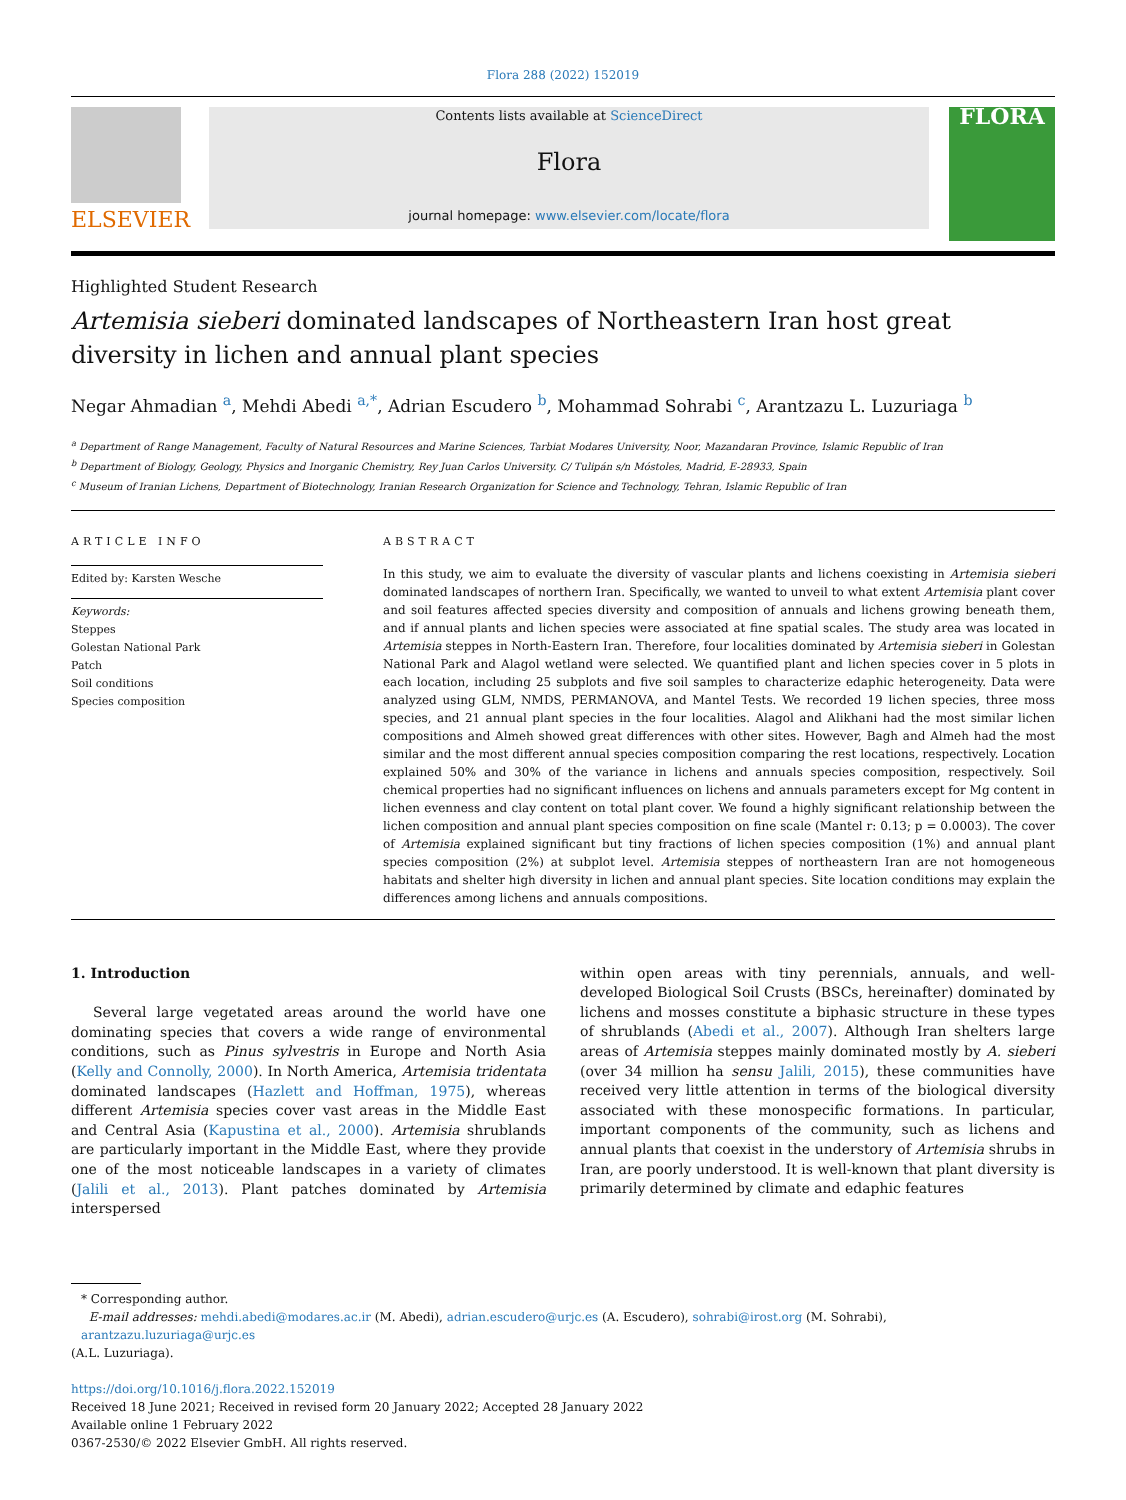Flora 288 (2022) 152019
ELSEVIER
Contents lists available at ScienceDirect
Flora
journal homepage: www.elsevier.com/locate/flora
FLORA
Highlighted Student Research
Artemisia sieberi dominated landscapes of Northeastern Iran host great diversity in lichen and annual plant species
Negar Ahmadian <sup>a</sup>, Mehdi Abedi <sup>a,*</sup>, Adrian Escudero <sup>b</sup>, Mohammad Sohrabi <sup>c</sup>, Arantzazu L. Luzuriaga <sup>b</sup>
<sup>a</sup> Department of Range Management, Faculty of Natural Resources and Marine Sciences, Tarbiat Modares University, Noor, Mazandaran Province, Islamic Republic of Iran
<sup>b</sup> Department of Biology, Geology, Physics and Inorganic Chemistry, Rey Juan Carlos University. C/ Tulipán s/n Móstoles, Madrid, E-28933, Spain
<sup>c</sup> Museum of Iranian Lichens, Department of Biotechnology, Iranian Research Organization for Science and Technology, Tehran, Islamic Republic of Iran
ARTICLE INFO
Edited by: Karsten Wesche
Keywords:
Steppes
Golestan National Park
Patch
Soil conditions
Species composition
ABSTRACT
In this study, we aim to evaluate the diversity of vascular plants and lichens coexisting in Artemisia sieberi dominated landscapes of northern Iran. Specifically, we wanted to unveil to what extent Artemisia plant cover and soil features affected species diversity and composition of annuals and lichens growing beneath them, and if annual plants and lichen species were associated at fine spatial scales. The study area was located in Artemisia steppes in North-Eastern Iran. Therefore, four localities dominated by Artemisia sieberi in Golestan National Park and Alagol wetland were selected. We quantified plant and lichen species cover in 5 plots in each location, including 25 subplots and five soil samples to characterize edaphic heterogeneity. Data were analyzed using GLM, NMDS, PERMANOVA, and Mantel Tests. We recorded 19 lichen species, three moss species, and 21 annual plant species in the four localities. Alagol and Alikhani had the most similar lichen compositions and Almeh showed great differences with other sites. However, Bagh and Almeh had the most similar and the most different annual species composition comparing the rest locations, respectively. Location explained 50% and 30% of the variance in lichens and annuals species composition, respectively. Soil chemical properties had no significant influences on lichens and annuals parameters except for Mg content in lichen evenness and clay content on total plant cover. We found a highly significant relationship between the lichen composition and annual plant species composition on fine scale (Mantel r: 0.13; p = 0.0003). The cover of Artemisia explained significant but tiny fractions of lichen species composition (1%) and annual plant species composition (2%) at subplot level. Artemisia steppes of northeastern Iran are not homogeneous habitats and shelter high diversity in lichen and annual plant species. Site location conditions may explain the differences among lichens and annuals compositions.
1. Introduction
Several large vegetated areas around the world have one dominating species that covers a wide range of environmental conditions, such as Pinus sylvestris in Europe and North Asia (Kelly and Connolly, 2000). In North America, Artemisia tridentata dominated landscapes (Hazlett and Hoffman, 1975), whereas different Artemisia species cover vast areas in the Middle East and Central Asia (Kapustina et al., 2000). Artemisia shrublands are particularly important in the Middle East, where they provide one of the most noticeable landscapes in a variety of climates (Jalili et al., 2013). Plant patches dominated by Artemisia interspersed
within open areas with tiny perennials, annuals, and well-developed Biological Soil Crusts (BSCs, hereinafter) dominated by lichens and mosses constitute a biphasic structure in these types of shrublands (Abedi et al., 2007). Although Iran shelters large areas of Artemisia steppes mainly dominated mostly by A. sieberi (over 34 million ha sensu Jalili, 2015), these communities have received very little attention in terms of the biological diversity associated with these monospecific formations. In particular, important components of the community, such as lichens and annual plants that coexist in the understory of Artemisia shrubs in Iran, are poorly understood. It is well-known that plant diversity is primarily determined by climate and edaphic features
* Corresponding author.
E-mail addresses: mehdi.abedi@modares.ac.ir (M. Abedi), adrian.escudero@urjc.es (A. Escudero), sohrabi@irost.org (M. Sohrabi), arantzazu.luzuriaga@urjc.es
(A.L. Luzuriaga).
https://doi.org/10.1016/j.flora.2022.152019
Received 18 June 2021; Received in revised form 20 January 2022; Accepted 28 January 2022
Available online 1 February 2022
0367-2530/© 2022 Elsevier GmbH. All rights reserved.